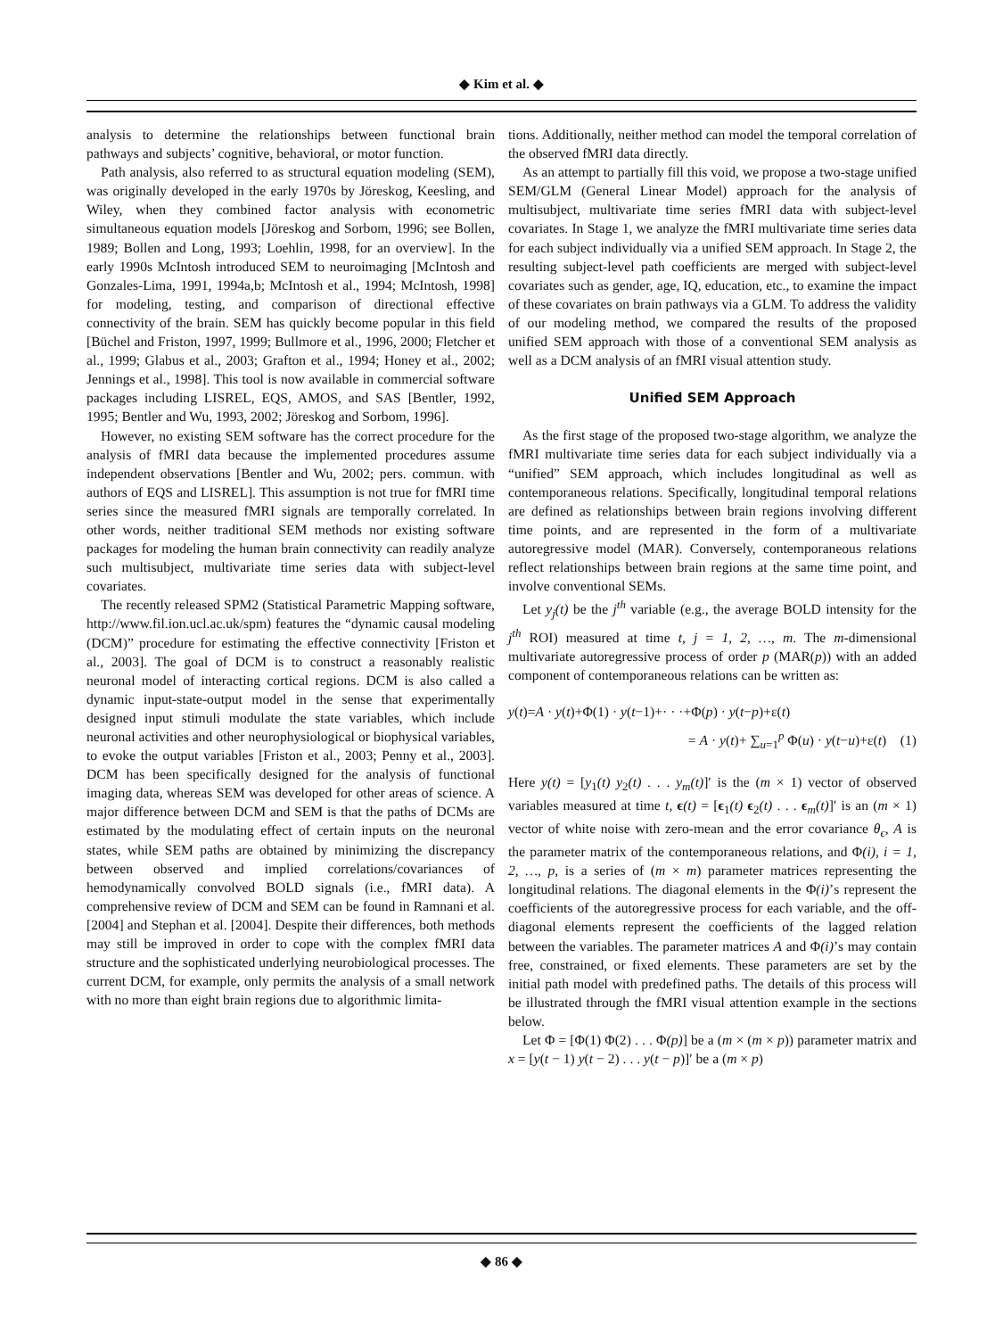◆ Kim et al. ◆
analysis to determine the relationships between functional brain pathways and subjects’ cognitive, behavioral, or motor function.
Path analysis, also referred to as structural equation modeling (SEM), was originally developed in the early 1970s by Jöreskog, Keesling, and Wiley, when they combined factor analysis with econometric simultaneous equation models [Jöreskog and Sorbom, 1996; see Bollen, 1989; Bollen and Long, 1993; Loehlin, 1998, for an overview]. In the early 1990s McIntosh introduced SEM to neuroimaging [McIntosh and Gonzales-Lima, 1991, 1994a,b; McIntosh et al., 1994; McIntosh, 1998] for modeling, testing, and comparison of directional effective connectivity of the brain. SEM has quickly become popular in this field [Büchel and Friston, 1997, 1999; Bullmore et al., 1996, 2000; Fletcher et al., 1999; Glabus et al., 2003; Grafton et al., 1994; Honey et al., 2002; Jennings et al., 1998]. This tool is now available in commercial software packages including LISREL, EQS, AMOS, and SAS [Bentler, 1992, 1995; Bentler and Wu, 1993, 2002; Jöreskog and Sorbom, 1996].
However, no existing SEM software has the correct procedure for the analysis of fMRI data because the implemented procedures assume independent observations [Bentler and Wu, 2002; pers. commun. with authors of EQS and LISREL]. This assumption is not true for fMRI time series since the measured fMRI signals are temporally correlated. In other words, neither traditional SEM methods nor existing software packages for modeling the human brain connectivity can readily analyze such multisubject, multivariate time series data with subject-level covariates.
The recently released SPM2 (Statistical Parametric Mapping software, http://www.fil.ion.ucl.ac.uk/spm) features the “dynamic causal modeling (DCM)” procedure for estimating the effective connectivity [Friston et al., 2003]. The goal of DCM is to construct a reasonably realistic neuronal model of interacting cortical regions. DCM is also called a dynamic input-state-output model in the sense that experimentally designed input stimuli modulate the state variables, which include neuronal activities and other neurophysiological or biophysical variables, to evoke the output variables [Friston et al., 2003; Penny et al., 2003]. DCM has been specifically designed for the analysis of functional imaging data, whereas SEM was developed for other areas of science. A major difference between DCM and SEM is that the paths of DCMs are estimated by the modulating effect of certain inputs on the neuronal states, while SEM paths are obtained by minimizing the discrepancy between observed and implied correlations/covariances of hemodynamically convolved BOLD signals (i.e., fMRI data). A comprehensive review of DCM and SEM can be found in Ramnani et al. [2004] and Stephan et al. [2004]. Despite their differences, both methods may still be improved in order to cope with the complex fMRI data structure and the sophisticated underlying neurobiological processes. The current DCM, for example, only permits the analysis of a small network with no more than eight brain regions due to algorithmic limita-
tions. Additionally, neither method can model the temporal correlation of the observed fMRI data directly.
As an attempt to partially fill this void, we propose a two-stage unified SEM/GLM (General Linear Model) approach for the analysis of multisubject, multivariate time series fMRI data with subject-level covariates. In Stage 1, we analyze the fMRI multivariate time series data for each subject individually via a unified SEM approach. In Stage 2, the resulting subject-level path coefficients are merged with subject-level covariates such as gender, age, IQ, education, etc., to examine the impact of these covariates on brain pathways via a GLM. To address the validity of our modeling method, we compared the results of the proposed unified SEM approach with those of a conventional SEM analysis as well as a DCM analysis of an fMRI visual attention study.
Unified SEM Approach
As the first stage of the proposed two-stage algorithm, we analyze the fMRI multivariate time series data for each subject individually via a “unified” SEM approach, which includes longitudinal as well as contemporaneous relations. Specifically, longitudinal temporal relations are defined as relationships between brain regions involving different time points, and are represented in the form of a multivariate autoregressive model (MAR). Conversely, contemporaneous relations reflect relationships between brain regions at the same time point, and involve conventional SEMs.
Let y<sub>j</sub>(t) be the j<sup>th</sup> variable (e.g., the average BOLD intensity for the j<sup>th</sup> ROI) measured at time t, j = 1, 2, …, m. The m-dimensional multivariate autoregressive process of order p (MAR(p)) with an added component of contemporaneous relations can be written as:
y(t)=A · y(t)+Φ(1) · y(t−1)+· · ·+Φ(p) · y(t−p)+ε(t)
= A · y(t)+ ∑<sub>u=1</sub><sup>p</sup> Φ(u) · y(t−u)+ε(t) (1)
Here y(t) = [y<sub>1</sub>(t) y<sub>2</sub>(t) . . . y<sub>m</sub>(t)]′ is the (m × 1) vector of observed variables measured at time t, ϵ(t) = [ϵ<sub>1</sub>(t) ϵ<sub>2</sub>(t) . . . ϵ<sub>m</sub>(t)]′ is an (m × 1) vector of white noise with zero-mean and the error covariance θ<sub>ϵ</sub>, A is the parameter matrix of the contemporaneous relations, and Φ(i), i = 1, 2, …, p, is a series of (m × m) parameter matrices representing the longitudinal relations. The diagonal elements in the Φ(i)’s represent the coefficients of the autoregressive process for each variable, and the off-diagonal elements represent the coefficients of the lagged relation between the variables. The parameter matrices A and Φ(i)’s may contain free, constrained, or fixed elements. These parameters are set by the initial path model with predefined paths. The details of this process will be illustrated through the fMRI visual attention example in the sections below.
Let Φ = [Φ(1) Φ(2) . . . Φ(p)] be a (m × (m × p)) parameter matrix and x = [y(t − 1) y(t − 2) . . . y(t − p)]′ be a (m × p)
◆ 86 ◆